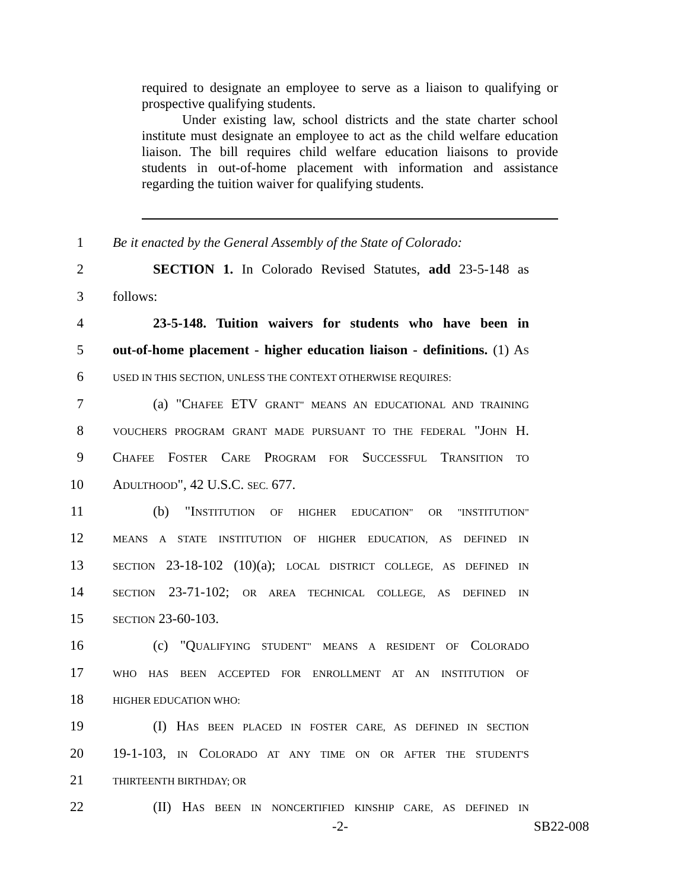required to designate an employee to serve as a liaison to qualifying or prospective qualifying students.
Under existing law, school districts and the state charter school institute must designate an employee to act as the child welfare education liaison. The bill requires child welfare education liaisons to provide students in out-of-home placement with information and assistance regarding the tuition waiver for qualifying students.
1 Be it enacted by the General Assembly of the State of Colorado:
2 SECTION 1. In Colorado Revised Statutes, add 23-5-148 as
3 follows:
4 23-5-148. Tuition waivers for students who have been in
5 out-of-home placement - higher education liaison - definitions. (1) AS
6
USED IN THIS SECTION, UNLESS THE CONTEXT OTHERWISE REQUIRES:
7 (a) "CHAFEE ETV GRANT" MEANS AN EDUCATIONAL AND TRAINING
8
VOUCHERS PROGRAM GRANT MADE PURSUANT TO THE FEDERAL "JOHN H.
9 CHAFEE FOSTER CARE PROGRAM FOR SUCCESSFUL TRANSITION TO
10 ADULTHOOD", 42 U.S.C. SEC. 677.
11 (b) "INSTITUTION OF HIGHER EDUCATION" OR "INSTITUTION"
12
MEANS A STATE INSTITUTION OF HIGHER EDUCATION, AS DEFINED IN
13
SECTION 23-18-102 (10)(a); LOCAL DISTRICT COLLEGE, AS DEFINED IN
14
SECTION 23-71-102; OR AREA TECHNICAL COLLEGE, AS DEFINED IN
15
SECTION 23-60-103.
16 (c) "QUALIFYING STUDENT" MEANS A RESIDENT OF COLORADO
17
WHO HAS BEEN ACCEPTED FOR ENROLLMENT AT AN INSTITUTION OF
18
HIGHER EDUCATION WHO:
19 (I) HAS BEEN PLACED IN FOSTER CARE, AS DEFINED IN SECTION
20 19-1-103, IN COLORADO AT ANY TIME ON OR AFTER THE STUDENT'S
21
THIRTEENTH BIRTHDAY; OR
22 (II) HAS BEEN IN NONCERTIFIED KINSHIP CARE, AS DEFINED IN
-2- SB22-008